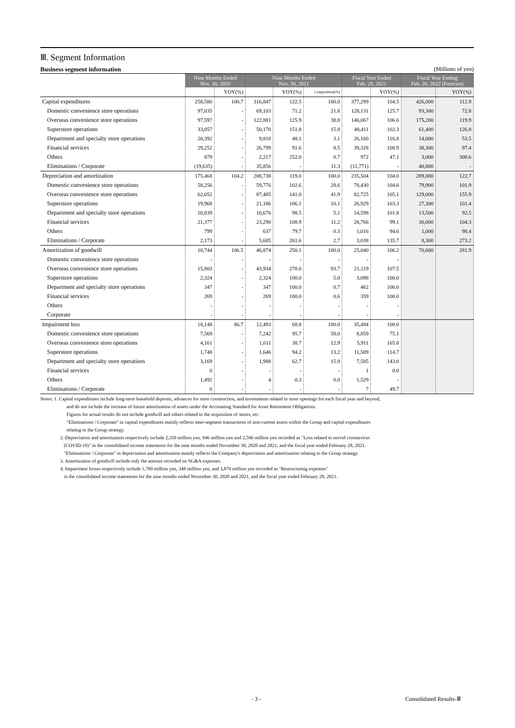Ⅲ. Segment Information
Business segment information (Millions of yen)
| | Nine Months Ended Nov. 30, 2020 | | Nine Months Ended Nov. 30, 2021 | | | Fiscal Year Ended Feb. 28, 2021 | | Fiscal Year Ending Feb. 28, 2022 (Forecast) | |
| --- | --- | --- | --- | --- | --- | --- | --- | --- | --- |
| | | YOY(%) | | YOY(%) | Composition(%) | | YOY(%) | | YOY(%) |
| Capital expenditures | 258,580 | 100.7 | 316,847 | 122.5 | 100.0 | 377,299 | 104.5 | 426,000 | 112.9 |
| Domestic convenience store operations | 97,035 | - | 69,103 | 71.2 | 21.8 | 128,131 | 125.7 | 93,300 | 72.8 |
| Overseas convenience store operations | 97,597 | - | 122,881 | 125.9 | 38.8 | 146,067 | 106.6 | 175,200 | 119.9 |
| Superstore operations | 33,057 | - | 50,170 | 151.8 | 15.8 | 48,411 | 102.3 | 61,400 | 126.8 |
| Department and specialty store operations | 20,392 | - | 9,818 | 48.1 | 3.1 | 26,160 | 116.8 | 14,000 | 53.5 |
| Financial services | 29,252 | - | 26,799 | 91.6 | 8.5 | 39,328 | 108.9 | 38,300 | 97.4 |
| Others | 879 | - | 2,217 | 252.0 | 0.7 | 972 | 47.1 | 3,000 | 308.6 |
| Eliminations / Corporate | (19,635) | - | 35,856 | - | 11.3 | (11,771) | - | 40,800 | - |
| Depreciation and amortization | 175,468 | 104.2 | 208,738 | 119.0 | 100.0 | 235,504 | 104.0 | 289,000 | 122.7 |
| Domestic convenience store operations | 58,256 | - | 59,776 | 102.6 | 28.6 | 78,430 | 104.6 | 79,900 | 101.9 |
| Overseas convenience store operations | 62,052 | - | 87,485 | 141.0 | 41.9 | 82,725 | 105.1 | 129,000 | 155.9 |
| Superstore operations | 19,968 | - | 21,186 | 106.1 | 10.1 | 26,929 | 103.3 | 27,300 | 101.4 |
| Department and specialty store operations | 10,839 | - | 10,676 | 98.5 | 5.1 | 14,598 | 101.8 | 13,500 | 92.5 |
| Financial services | 21,377 | - | 23,290 | 108.9 | 11.2 | 28,766 | 99.1 | 30,000 | 104.3 |
| Others | 799 | - | 637 | 79.7 | 0.3 | 1,016 | 94.6 | 1,000 | 98.4 |
| Eliminations / Corporate | 2,173 | - | 5,685 | 261.6 | 2.7 | 3,038 | 135.7 | 8,300 | 273.2 |
| Amortization of goodwill | 18,744 | 106.5 | 46,874 | 250.1 | 100.0 | 25,040 | 106.2 | 70,600 | 281.9 |
| Domestic convenience store operations | - | - | - | - | - | - | - | | |
| Overseas convenience store operations | 15,803 | - | 43,934 | 278.0 | 93.7 | 21,119 | 107.5 | | |
| Superstore operations | 2,324 | - | 2,324 | 100.0 | 5.0 | 3,098 | 100.0 | | |
| Department and specialty store operations | 347 | - | 347 | 100.0 | 0.7 | 462 | 100.0 | | |
| Financial services | 269 | - | 269 | 100.0 | 0.6 | 359 | 100.0 | | |
| Others | - | - | - | - | - | - | - | | |
| Corporate | - | - | - | - | - | - | - | | |
| Impairment loss | 18,148 | 86.7 | 12,493 | 68.8 | 100.0 | 35,484 | 100.0 | | |
| Domestic convenience store operations | 7,569 | - | 7,242 | 95.7 | 58.0 | 8,859 | 75.1 | | |
| Overseas convenience store operations | 4,161 | - | 1,611 | 38.7 | 12.9 | 5,911 | 165.8 | | |
| Superstore operations | 1,748 | - | 1,646 | 94.2 | 13.2 | 11,589 | 114.7 | | |
| Department and specialty store operations | 3,169 | - | 1,988 | 62.7 | 15.9 | 7,585 | 143.0 | | |
| Financial services | 0 | - | - | - | - | 1 | 0.0 | | |
| Others | 1,492 | - | 4 | 0.3 | 0.0 | 1,529 | - | | |
| Eliminations / Corporate | 6 | - | - | - | - | 7 | 49.7 | | |
Notes: 1. Capital expenditures include long-term leasehold deposits, advances for store construction, and investments related to store openings for each fiscal year and beyond,
and do not include the increase of future amortization of assets under the Accounting Standard for Asset Retirement Obligations.
Figures for actual results do not include goodwill and others related to the acquisition of stores, etc.
"Eliminations / Corporate" in capital expenditures mainly reflects inter-segment transactions of non-current assets within the Group and capital expenditures
relating to the Group strategy.
2. Depreciation and amortization respectively include 2,350 million yen, 946 million yen and 2,596 million yen recorded as "Loss related to norvel coronavirus
(COVID-19)" in the consolidated income statements for the nine months ended November 30, 2020 and 2021, and the fiscal year ended February 28, 2021.
"Eliminations / Corporate" in depreciation and amortization mainly reflects the Company's depreciation and amortization relating to the Group strategy.
3. Amortization of goodwill include only the amount recorded on SG&A expenses.
4. Impairment losses respectively include 1,789 million yen, 348 million yen, and 3,879 million yen recorded as "Restructuring expenses"
in the consolidated income statements for the nine months ended November 30, 2020 and 2021, and the fiscal year ended February 28, 2021.
- 3 - Consolidated Results-Ⅲ